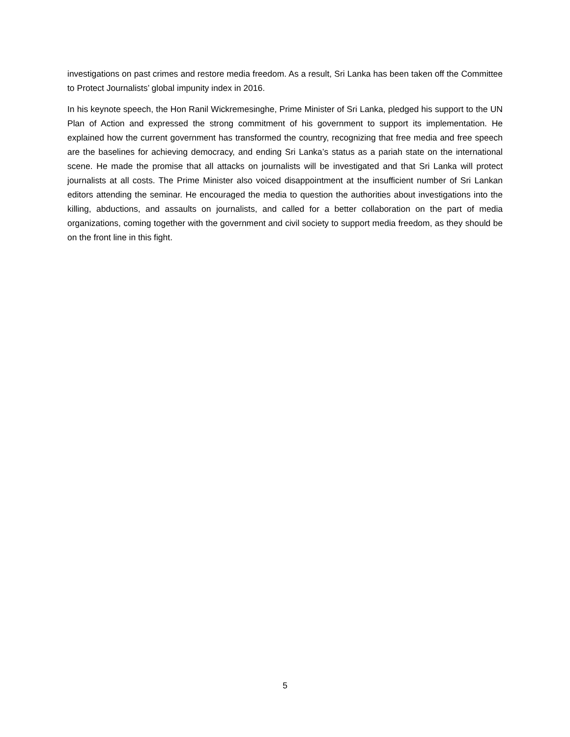investigations on past crimes and restore media freedom. As a result, Sri Lanka has been taken off the Committee to Protect Journalists’ global impunity index in 2016.
In his keynote speech, the Hon Ranil Wickremesinghe, Prime Minister of Sri Lanka, pledged his support to the UN Plan of Action and expressed the strong commitment of his government to support its implementation. He explained how the current government has transformed the country, recognizing that free media and free speech are the baselines for achieving democracy, and ending Sri Lanka’s status as a pariah state on the international scene. He made the promise that all attacks on journalists will be investigated and that Sri Lanka will protect journalists at all costs. The Prime Minister also voiced disappointment at the insufficient number of Sri Lankan editors attending the seminar. He encouraged the media to question the authorities about investigations into the killing, abductions, and assaults on journalists, and called for a better collaboration on the part of media organizations, coming together with the government and civil society to support media freedom, as they should be on the front line in this fight.
5